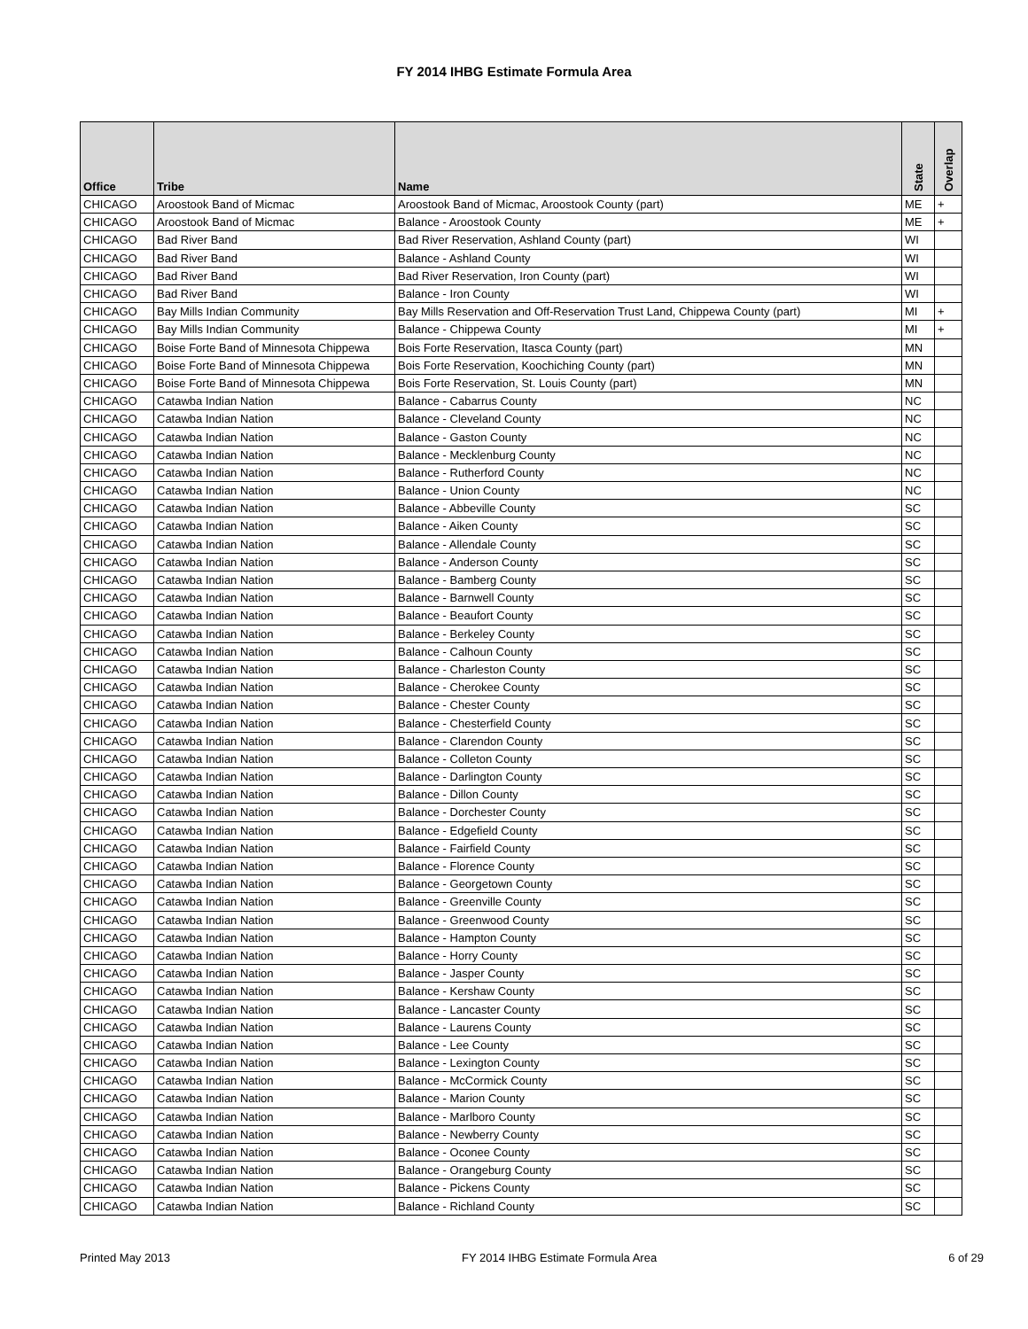FY 2014 IHBG Estimate Formula Area
| Office | Tribe | Name | State | Overlap |
| --- | --- | --- | --- | --- |
| CHICAGO | Aroostook Band of Micmac | Aroostook Band of Micmac, Aroostook County (part) | ME | + |
| CHICAGO | Aroostook Band of Micmac | Balance - Aroostook County | ME | + |
| CHICAGO | Bad River Band | Bad River Reservation, Ashland County (part) | WI | |
| CHICAGO | Bad River Band | Balance - Ashland County | WI | |
| CHICAGO | Bad River Band | Bad River Reservation, Iron County (part) | WI | |
| CHICAGO | Bad River Band | Balance - Iron County | WI | |
| CHICAGO | Bay Mills Indian Community | Bay Mills Reservation and Off-Reservation Trust Land, Chippewa County (part) | MI | + |
| CHICAGO | Bay Mills Indian Community | Balance - Chippewa County | MI | + |
| CHICAGO | Boise Forte Band of Minnesota Chippewa | Bois Forte Reservation, Itasca County (part) | MN | |
| CHICAGO | Boise Forte Band of Minnesota Chippewa | Bois Forte Reservation, Koochiching County (part) | MN | |
| CHICAGO | Boise Forte Band of Minnesota Chippewa | Bois Forte Reservation, St. Louis County (part) | MN | |
| CHICAGO | Catawba Indian Nation | Balance - Cabarrus County | NC | |
| CHICAGO | Catawba Indian Nation | Balance - Cleveland County | NC | |
| CHICAGO | Catawba Indian Nation | Balance - Gaston County | NC | |
| CHICAGO | Catawba Indian Nation | Balance - Mecklenburg County | NC | |
| CHICAGO | Catawba Indian Nation | Balance - Rutherford County | NC | |
| CHICAGO | Catawba Indian Nation | Balance - Union County | NC | |
| CHICAGO | Catawba Indian Nation | Balance - Abbeville County | SC | |
| CHICAGO | Catawba Indian Nation | Balance - Aiken County | SC | |
| CHICAGO | Catawba Indian Nation | Balance - Allendale County | SC | |
| CHICAGO | Catawba Indian Nation | Balance - Anderson County | SC | |
| CHICAGO | Catawba Indian Nation | Balance - Bamberg County | SC | |
| CHICAGO | Catawba Indian Nation | Balance - Barnwell County | SC | |
| CHICAGO | Catawba Indian Nation | Balance - Beaufort County | SC | |
| CHICAGO | Catawba Indian Nation | Balance - Berkeley County | SC | |
| CHICAGO | Catawba Indian Nation | Balance - Calhoun County | SC | |
| CHICAGO | Catawba Indian Nation | Balance - Charleston County | SC | |
| CHICAGO | Catawba Indian Nation | Balance - Cherokee County | SC | |
| CHICAGO | Catawba Indian Nation | Balance - Chester County | SC | |
| CHICAGO | Catawba Indian Nation | Balance - Chesterfield County | SC | |
| CHICAGO | Catawba Indian Nation | Balance - Clarendon County | SC | |
| CHICAGO | Catawba Indian Nation | Balance - Colleton County | SC | |
| CHICAGO | Catawba Indian Nation | Balance - Darlington County | SC | |
| CHICAGO | Catawba Indian Nation | Balance - Dillon County | SC | |
| CHICAGO | Catawba Indian Nation | Balance - Dorchester County | SC | |
| CHICAGO | Catawba Indian Nation | Balance - Edgefield County | SC | |
| CHICAGO | Catawba Indian Nation | Balance - Fairfield County | SC | |
| CHICAGO | Catawba Indian Nation | Balance - Florence County | SC | |
| CHICAGO | Catawba Indian Nation | Balance - Georgetown County | SC | |
| CHICAGO | Catawba Indian Nation | Balance - Greenville County | SC | |
| CHICAGO | Catawba Indian Nation | Balance - Greenwood County | SC | |
| CHICAGO | Catawba Indian Nation | Balance - Hampton County | SC | |
| CHICAGO | Catawba Indian Nation | Balance - Horry County | SC | |
| CHICAGO | Catawba Indian Nation | Balance - Jasper County | SC | |
| CHICAGO | Catawba Indian Nation | Balance - Kershaw County | SC | |
| CHICAGO | Catawba Indian Nation | Balance - Lancaster County | SC | |
| CHICAGO | Catawba Indian Nation | Balance - Laurens County | SC | |
| CHICAGO | Catawba Indian Nation | Balance - Lee County | SC | |
| CHICAGO | Catawba Indian Nation | Balance - Lexington County | SC | |
| CHICAGO | Catawba Indian Nation | Balance - McCormick County | SC | |
| CHICAGO | Catawba Indian Nation | Balance - Marion County | SC | |
| CHICAGO | Catawba Indian Nation | Balance - Marlboro County | SC | |
| CHICAGO | Catawba Indian Nation | Balance - Newberry County | SC | |
| CHICAGO | Catawba Indian Nation | Balance - Oconee County | SC | |
| CHICAGO | Catawba Indian Nation | Balance - Orangeburg County | SC | |
| CHICAGO | Catawba Indian Nation | Balance - Pickens County | SC | |
| CHICAGO | Catawba Indian Nation | Balance - Richland County | SC | |
Printed May 2013 FY 2014 IHBG Estimate Formula Area 6 of 29